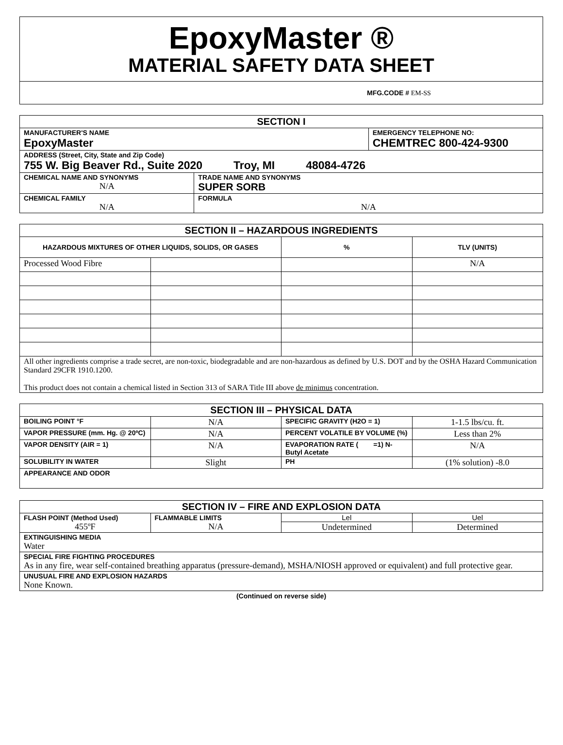| EpoxyMaster ® MATERIAL SAFETY DATA SHEET |
| MFG.CODE # EM-SS |
| SECTION I | | |
| MANUFACTURER'S NAME EpoxyMaster | | EMERGENCY TELEPHONE NO: CHEMTREC 800-424-9300 |
| ADDRESS (Street, City, State and Zip Code) 755 W. Big Beaver Rd., Suite 2020 Troy, MI 48084-4726 | | |
| CHEMICAL NAME AND SYNONYMS N/A | TRADE NAME AND SYNONYMS SUPER SORB | |
| CHEMICAL FAMILY N/A | FORMULA N/A | |
| SECTION II – HAZARDOUS INGREDIENTS | | | |
| HAZARDOUS MIXTURES OF OTHER LIQUIDS, SOLIDS, OR GASES | | % | TLV (UNITS) |
| Processed Wood Fibre | | | N/A |
| All other ingredients comprise a trade secret, are non-toxic, biodegradable and are non-hazardous as defined by U.S. DOT and by the OSHA Hazard Communication Standard 29CFR 1910.1200. This product does not contain a chemical listed in Section 313 of SARA Title III above de minimus concentration. | | | |
| SECTION III – PHYSICAL DATA | | | |
| BOILING POINT °F | N/A | SPECIFIC GRAVITY (H2O = 1) | 1-1.5 lbs/cu. ft. |
| VAPOR PRESSURE (mm. Hg. @ 20ºC) | N/A | PERCENT VOLATILE BY VOLUME (%) | Less than 2% |
| VAPOR DENSITY (AIR = 1) | N/A | EVAPORATION RATE ( =1) N-Butyl Acetate | N/A |
| SOLUBILITY IN WATER | Slight | PH | (1% solution) -8.0 |
| APPEARANCE AND ODOR | | | |
| SECTION IV – FIRE AND EXPLOSION DATA | | | |
| FLASH POINT (Method Used) 455ºF | FLAMMABLE LIMITS N/A | Lel Undetermined | Uel Determined |
| EXTINGUISHING MEDIA Water | | | |
| SPECIAL FIRE FIGHTING PROCEDURES As in any fire, wear self-contained breathing apparatus (pressure-demand), MSHA/NIOSH approved or equivalent) and full protective gear. | | | |
| UNUSUAL FIRE AND EXPLOSION HAZARDS None Known. | | | |
(Continued on reverse side)